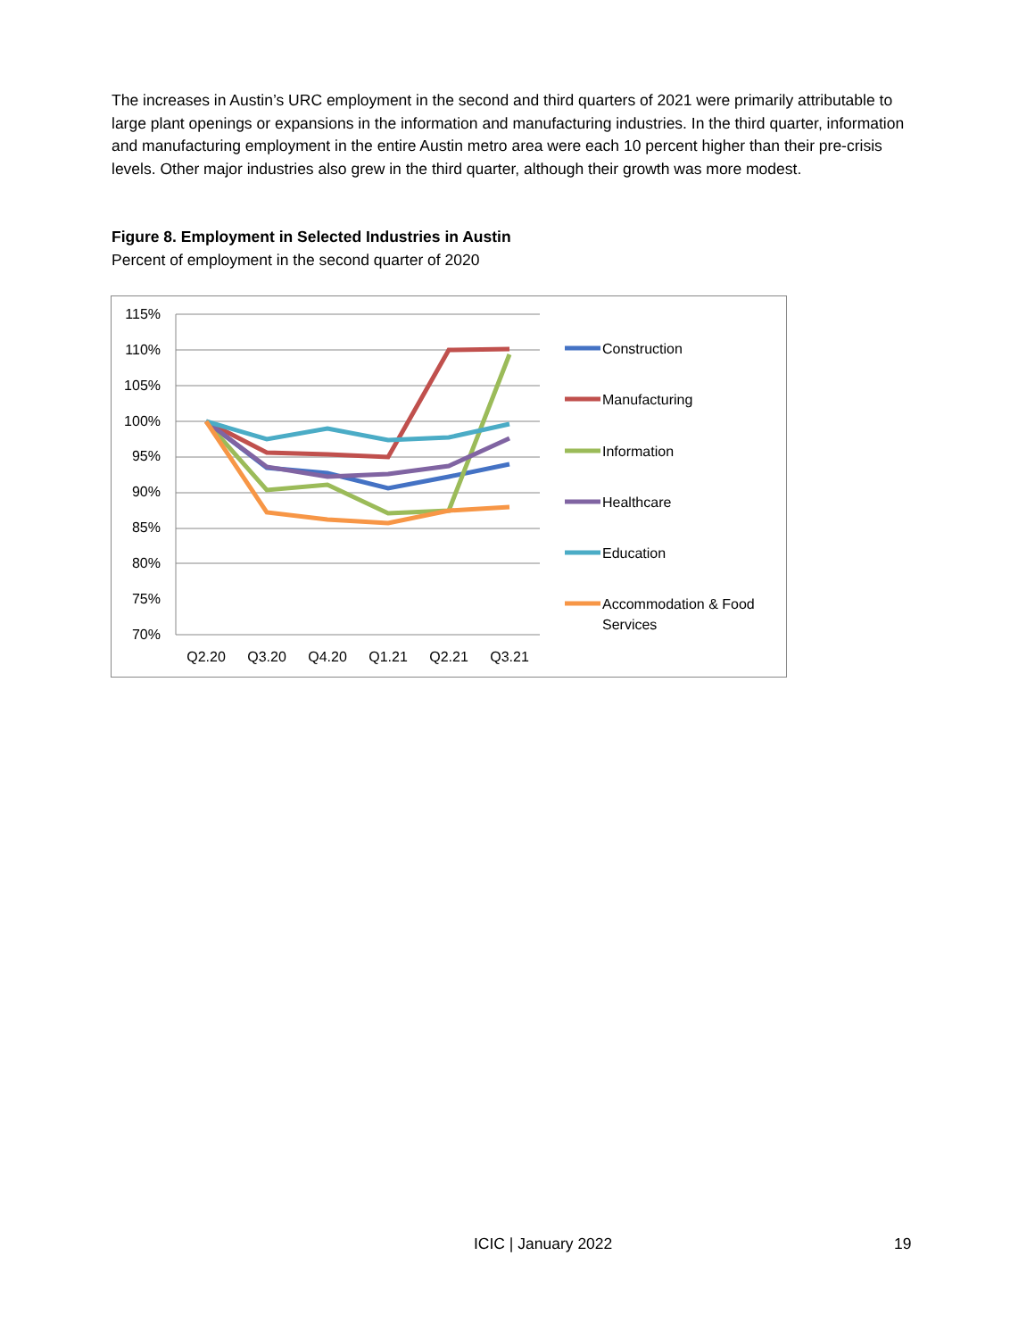The increases in Austin’s URC employment in the second and third quarters of 2021 were primarily attributable to large plant openings or expansions in the information and manufacturing industries. In the third quarter, information and manufacturing employment in the entire Austin metro area were each 10 percent higher than their pre-crisis levels. Other major industries also grew in the third quarter, although their growth was more modest.
Figure 8. Employment in Selected Industries in Austin
Percent of employment in the second quarter of 2020
115%
110%
105%
100%
95%
90%
85%
80%
75%
70%
Q2.20
Q3.20
Q4.20
Q1.21
Q2.21
Q3.21
Construction
Manufacturing
Information
Healthcare
Education
Accommodation & Food
Services
ICIC | January 2022 19